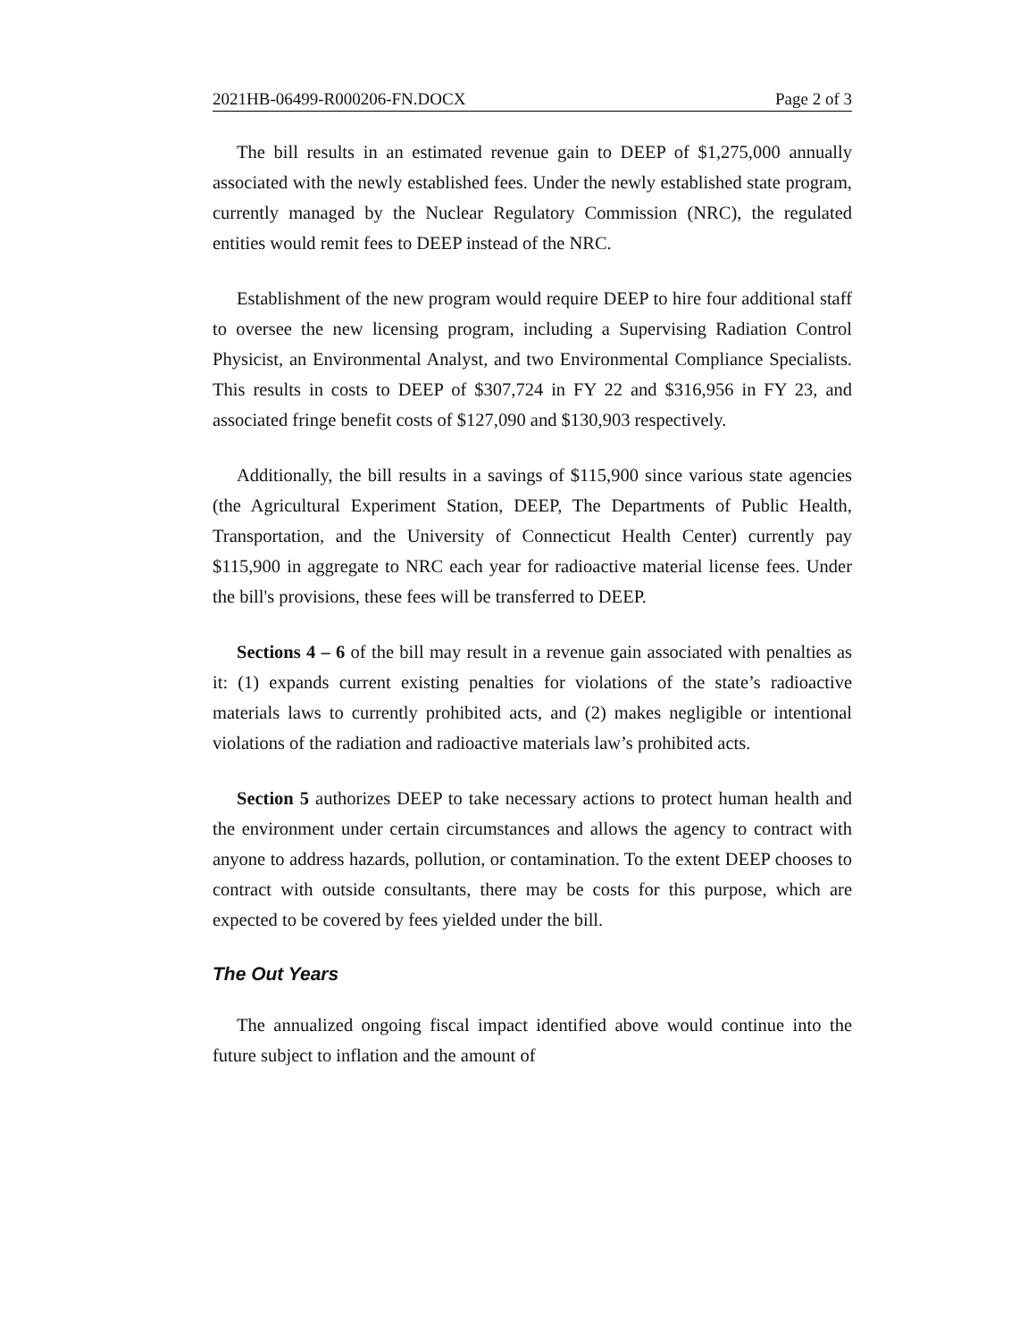2021HB-06499-R000206-FN.DOCX Page 2 of 3
The bill results in an estimated revenue gain to DEEP of $1,275,000 annually associated with the newly established fees. Under the newly established state program, currently managed by the Nuclear Regulatory Commission (NRC), the regulated entities would remit fees to DEEP instead of the NRC.
Establishment of the new program would require DEEP to hire four additional staff to oversee the new licensing program, including a Supervising Radiation Control Physicist, an Environmental Analyst, and two Environmental Compliance Specialists. This results in costs to DEEP of $307,724 in FY 22 and $316,956 in FY 23, and associated fringe benefit costs of $127,090 and $130,903 respectively.
Additionally, the bill results in a savings of $115,900 since various state agencies (the Agricultural Experiment Station, DEEP, The Departments of Public Health, Transportation, and the University of Connecticut Health Center) currently pay $115,900 in aggregate to NRC each year for radioactive material license fees. Under the bill's provisions, these fees will be transferred to DEEP.
Sections 4 – 6 of the bill may result in a revenue gain associated with penalties as it: (1) expands current existing penalties for violations of the state’s radioactive materials laws to currently prohibited acts, and (2) makes negligible or intentional violations of the radiation and radioactive materials law’s prohibited acts.
Section 5 authorizes DEEP to take necessary actions to protect human health and the environment under certain circumstances and allows the agency to contract with anyone to address hazards, pollution, or contamination. To the extent DEEP chooses to contract with outside consultants, there may be costs for this purpose, which are expected to be covered by fees yielded under the bill.
The Out Years
The annualized ongoing fiscal impact identified above would continue into the future subject to inflation and the amount of